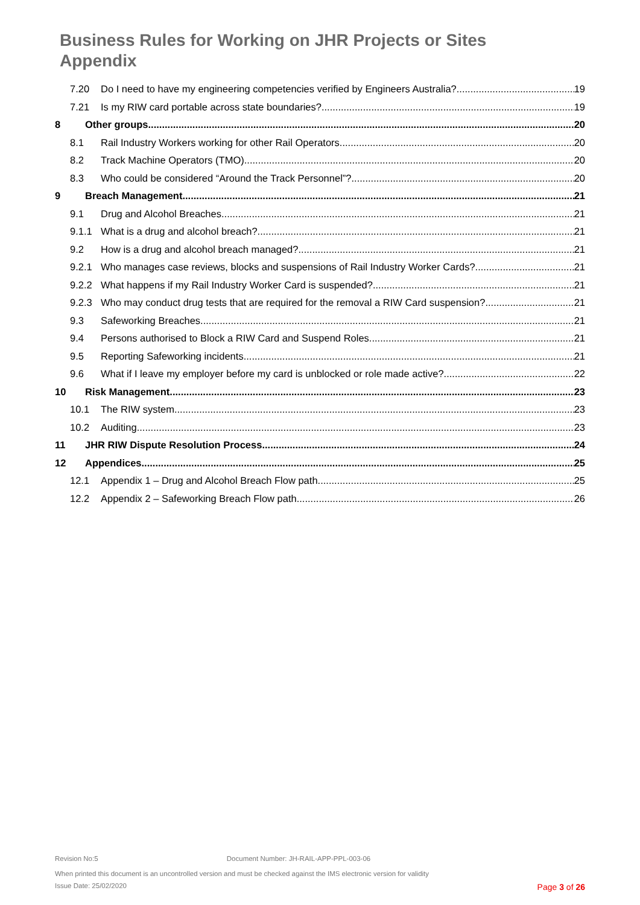Business Rules for Working on JHR Projects or Sites
Appendix
7.20 Do I need to have my engineering competencies verified by Engineers Australia? 19
7.21 Is my RIW card portable across state boundaries? 19
8 Other groups 20
8.1 Rail Industry Workers working for other Rail Operators 20
8.2 Track Machine Operators (TMO) 20
8.3 Who could be considered “Around the Track Personnel”? 20
9 Breach Management 21
9.1 Drug and Alcohol Breaches 21
9.1.1 What is a drug and alcohol breach? 21
9.2 How is a drug and alcohol breach managed? 21
9.2.1 Who manages case reviews, blocks and suspensions of Rail Industry Worker Cards? 21
9.2.2 What happens if my Rail Industry Worker Card is suspended? 21
9.2.3 Who may conduct drug tests that are required for the removal a RIW Card suspension? 21
9.3 Safeworking Breaches 21
9.4 Persons authorised to Block a RIW Card and Suspend Roles 21
9.5 Reporting Safeworking incidents 21
9.6 What if I leave my employer before my card is unblocked or role made active? 22
10 Risk Management 23
10.1 The RIW system 23
10.2 Auditing 23
11 JHR RIW Dispute Resolution Process 24
12 Appendices 25
12.1 Appendix 1 – Drug and Alcohol Breach Flow path 25
12.2 Appendix 2 – Safeworking Breach Flow path 26
Revision No:5 Document Number: JH-RAIL-APP-PPL-003-06
When printed this document is an uncontrolled version and must be checked against the IMS electronic version for validity
Issue Date: 25/02/2020 Page 3 of 26